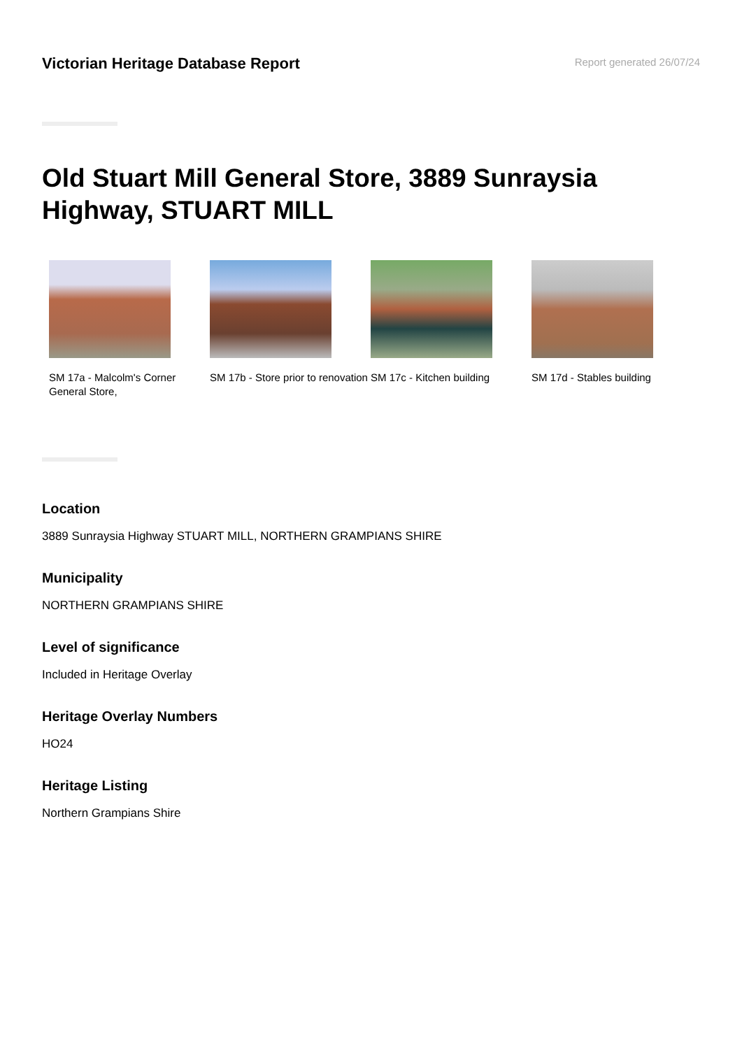Victorian Heritage Database Report
Report generated 26/07/24
Old Stuart Mill General Store, 3889 Sunraysia Highway, STUART MILL
SM 17a - Malcolm's Corner General Store,
SM 17b - Store prior to renovation
SM 17c - Kitchen building
SM 17d - Stables building
Location
3889 Sunraysia Highway STUART MILL, NORTHERN GRAMPIANS SHIRE
Municipality
NORTHERN GRAMPIANS SHIRE
Level of significance
Included in Heritage Overlay
Heritage Overlay Numbers
HO24
Heritage Listing
Northern Grampians Shire